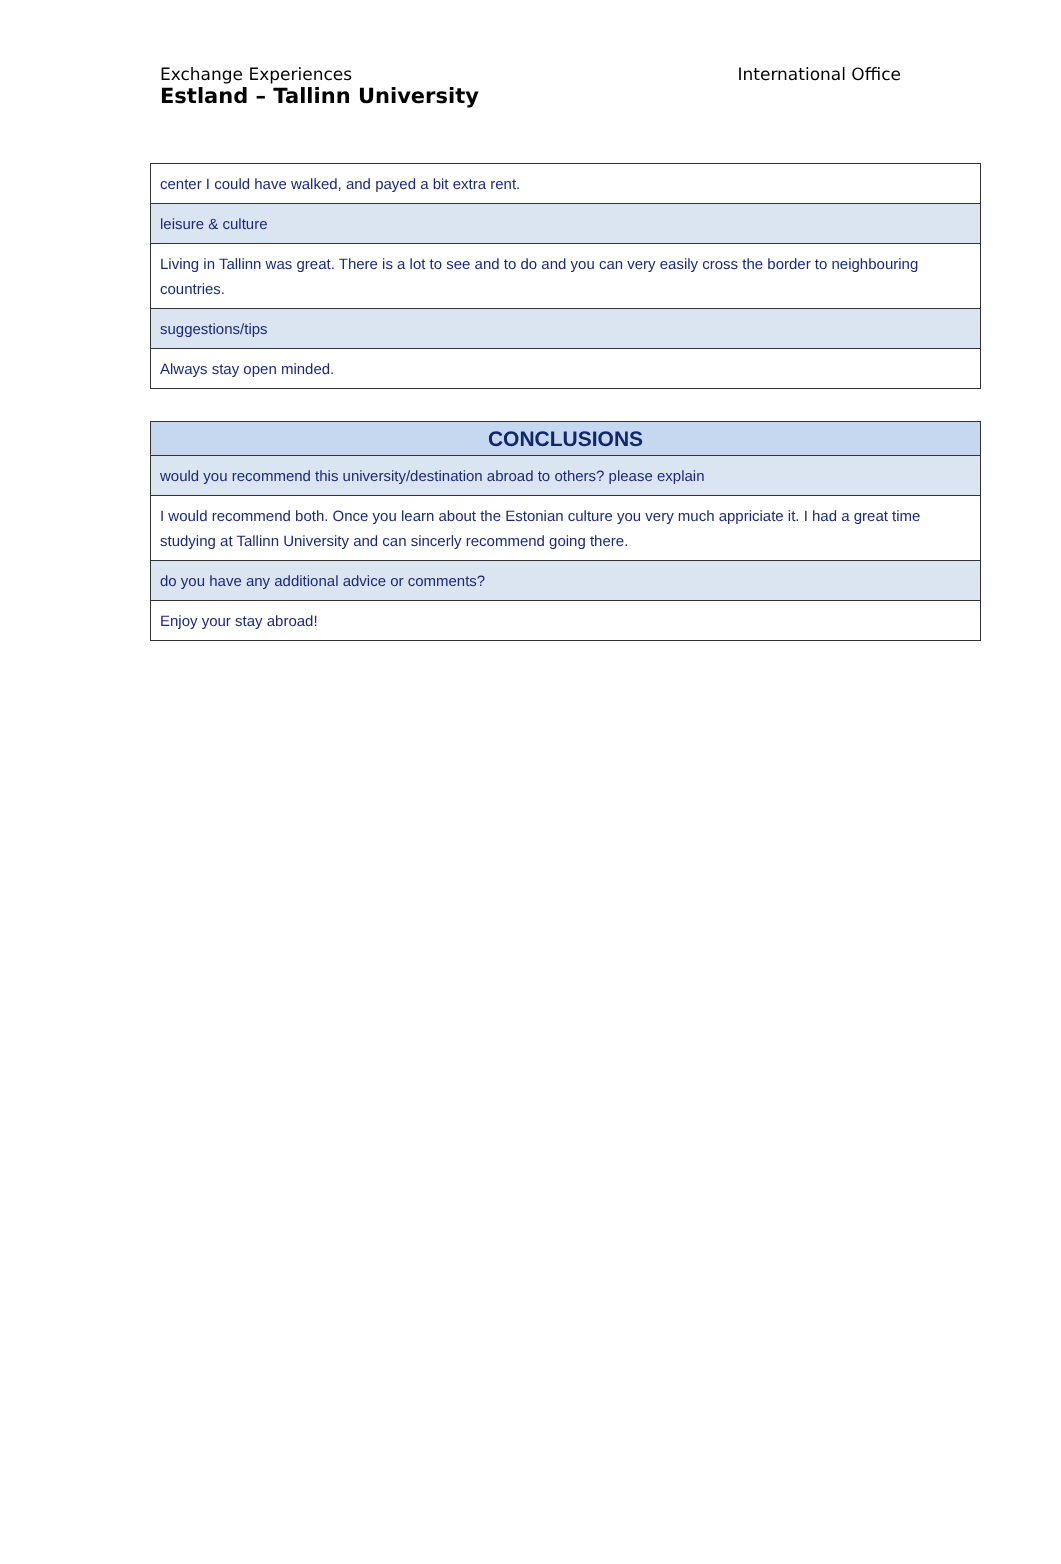Exchange Experiences
Estland – Tallinn University
International Office
| center I could have walked, and payed a bit extra rent. |
| leisure & culture |
| Living in Tallinn was great. There is a lot to see and to do and you can very easily cross the border to neighbouring countries. |
| suggestions/tips |
| Always stay open minded. |
| CONCLUSIONS |
| --- |
| would you recommend this university/destination abroad to others? please explain |
| I would recommend both. Once you learn about the Estonian culture you very much appriciate it. I had a great time studying at Tallinn University and can sincerly recommend going there. |
| do you have any additional advice or comments? |
| Enjoy your stay abroad! |